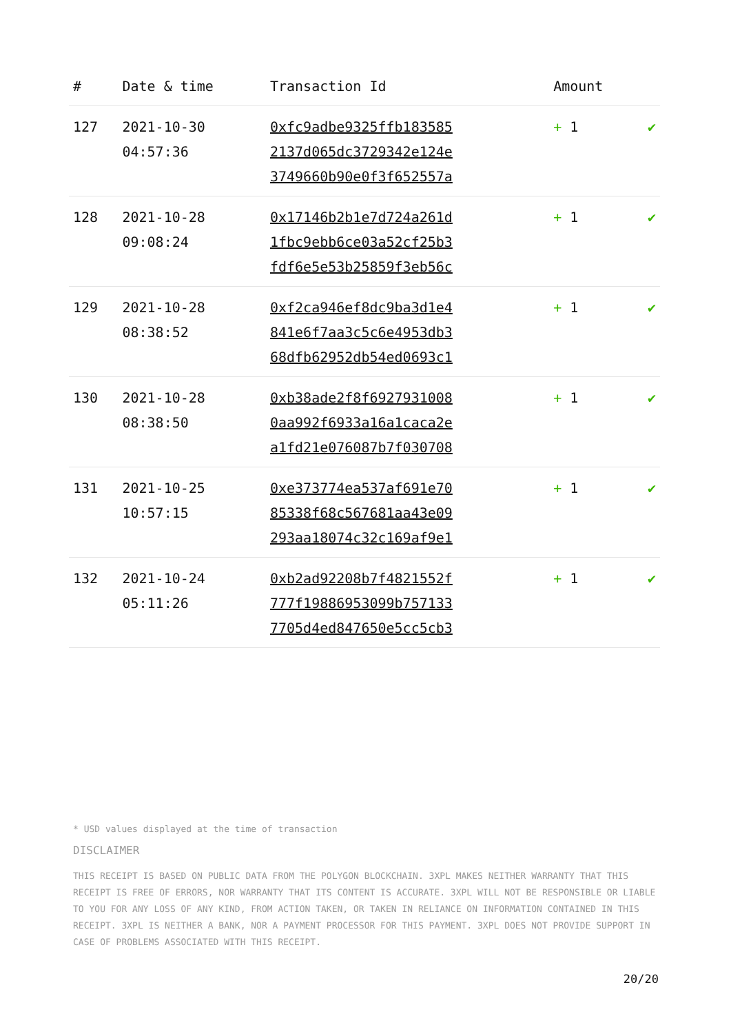| # | Date & time | Transaction Id | Amount | |
| --- | --- | --- | --- | --- |
| 127 | 2021-10-30 04:57:36 | 0xfc9adbe9325ffb183585 2137d065dc3729342e124e 3749660b90e0f3f652557a | + 1 | ✔ |
| 128 | 2021-10-28 09:08:24 | 0x17146b2b1e7d724a261d 1fbc9ebb6ce03a52cf25b3 fdf6e5e53b25859f3eb56c | + 1 | ✔ |
| 129 | 2021-10-28 08:38:52 | 0xf2ca946ef8dc9ba3d1e4 841e6f7aa3c5c6e4953db3 68dfb62952db54ed0693c1 | + 1 | ✔ |
| 130 | 2021-10-28 08:38:50 | 0xb38ade2f8f6927931008 0aa992f6933a16a1caca2e a1fd21e076087b7f030708 | + 1 | ✔ |
| 131 | 2021-10-25 10:57:15 | 0xe373774ea537af691e70 85338f68c567681aa43e09 293aa18074c32c169af9e1 | + 1 | ✔ |
| 132 | 2021-10-24 05:11:26 | 0xb2ad92208b7f4821552f 777f19886953099b757133 7705d4ed847650e5cc5cb3 | + 1 | ✔ |
* USD values displayed at the time of transaction
DISCLAIMER
THIS RECEIPT IS BASED ON PUBLIC DATA FROM THE POLYGON BLOCKCHAIN. 3XPL MAKES NEITHER WARRANTY THAT THIS RECEIPT IS FREE OF ERRORS, NOR WARRANTY THAT ITS CONTENT IS ACCURATE. 3XPL WILL NOT BE RESPONSIBLE OR LIABLE TO YOU FOR ANY LOSS OF ANY KIND, FROM ACTION TAKEN, OR TAKEN IN RELIANCE ON INFORMATION CONTAINED IN THIS RECEIPT. 3XPL IS NEITHER A BANK, NOR A PAYMENT PROCESSOR FOR THIS PAYMENT. 3XPL DOES NOT PROVIDE SUPPORT IN CASE OF PROBLEMS ASSOCIATED WITH THIS RECEIPT.
20/20